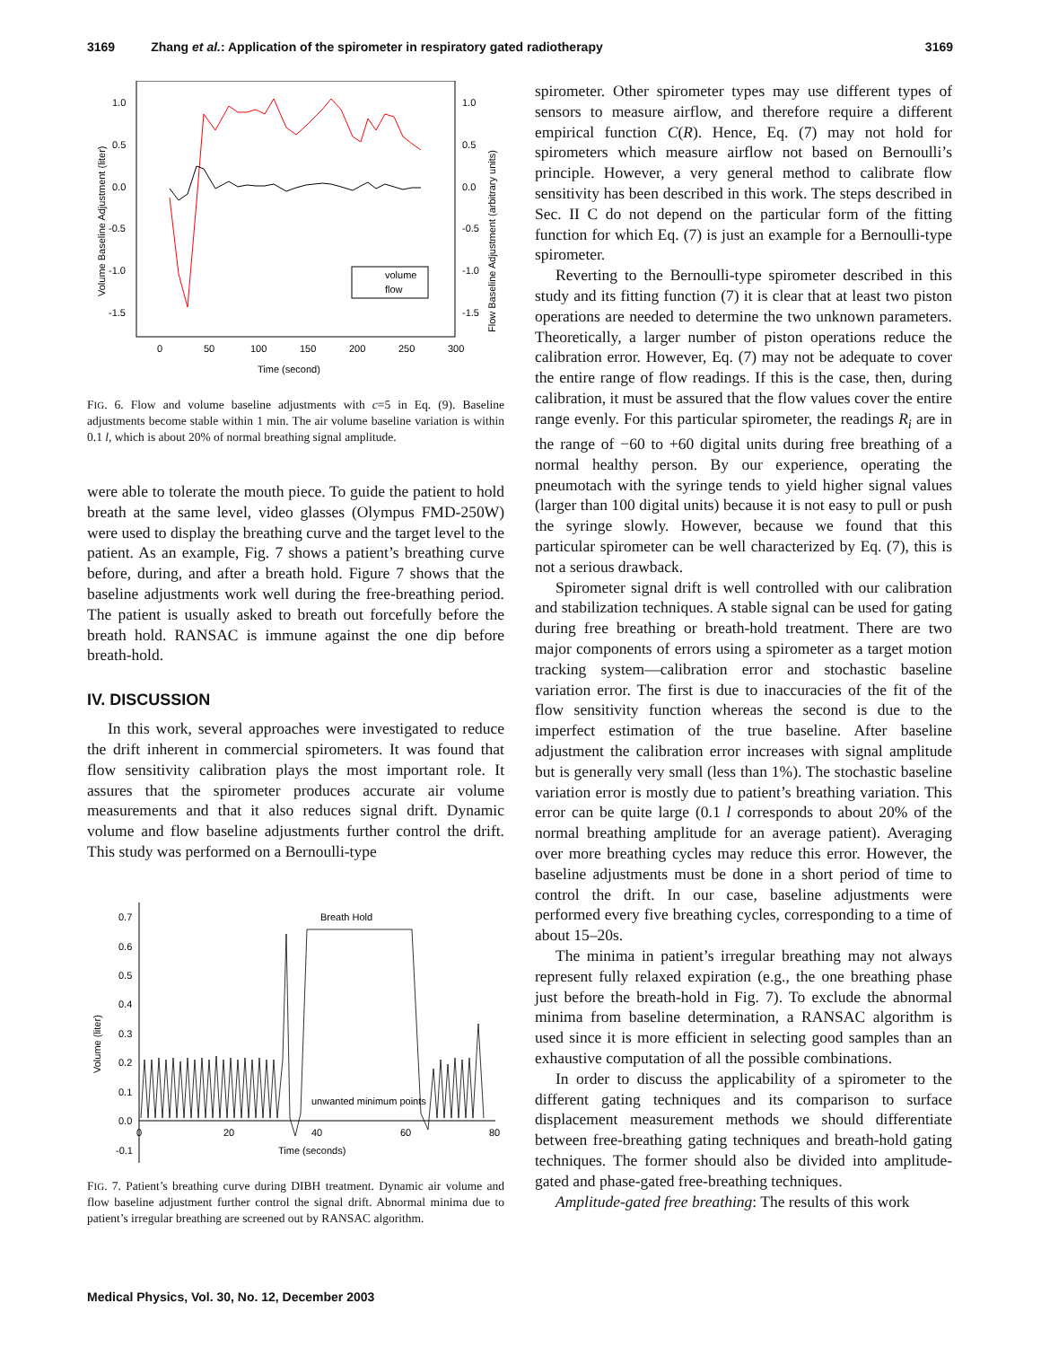3169 Zhang et al.: Application of the spirometer in respiratory gated radiotherapy 3169
Volume Baseline Adjustment (liter)
Flow Baseline Adjustment (arbitrary units)
1.0
0.5
0.0
-0.5
-1.0
-1.5
1.0
0.5
0.0
-0.5
-1.0
-1.5
0
50
100
150
200
250
300
Time (second)
volume
flow
FIG. 6. Flow and volume baseline adjustments with c=5 in Eq. (9). Baseline adjustments become stable within 1 min. The air volume baseline variation is within 0.1 l, which is about 20% of normal breathing signal amplitude.
were able to tolerate the mouth piece. To guide the patient to hold breath at the same level, video glasses (Olympus FMD-250W) were used to display the breathing curve and the target level to the patient. As an example, Fig. 7 shows a patient’s breathing curve before, during, and after a breath hold. Figure 7 shows that the baseline adjustments work well during the free-breathing period. The patient is usually asked to breath out forcefully before the breath hold. RANSAC is immune against the one dip before breath-hold.
IV. DISCUSSION
In this work, several approaches were investigated to reduce the drift inherent in commercial spirometers. It was found that flow sensitivity calibration plays the most important role. It assures that the spirometer produces accurate air volume measurements and that it also reduces signal drift. Dynamic volume and flow baseline adjustments further control the drift. This study was performed on a Bernoulli-type
Volume (liter)
0.7
0.6
0.5
0.4
0.3
0.2
0.1
0.0
-0.1
0
20
40
60
80
Time (seconds)
Breath Hold
unwanted minimum points
FIG. 7. Patient’s breathing curve during DIBH treatment. Dynamic air volume and flow baseline adjustment further control the signal drift. Abnormal minima due to patient’s irregular breathing are screened out by RANSAC algorithm.
spirometer. Other spirometer types may use different types of sensors to measure airflow, and therefore require a different empirical function C(R). Hence, Eq. (7) may not hold for spirometers which measure airflow not based on Bernoulli’s principle. However, a very general method to calibrate flow sensitivity has been described in this work. The steps described in Sec. II C do not depend on the particular form of the fitting function for which Eq. (7) is just an example for a Bernoulli-type spirometer.
Reverting to the Bernoulli-type spirometer described in this study and its fitting function (7) it is clear that at least two piston operations are needed to determine the two unknown parameters. Theoretically, a larger number of piston operations reduce the calibration error. However, Eq. (7) may not be adequate to cover the entire range of flow readings. If this is the case, then, during calibration, it must be assured that the flow values cover the entire range evenly. For this particular spirometer, the readings R<sub>i</sub> are in the range of −60 to +60 digital units during free breathing of a normal healthy person. By our experience, operating the pneumotach with the syringe tends to yield higher signal values (larger than 100 digital units) because it is not easy to pull or push the syringe slowly. However, because we found that this particular spirometer can be well characterized by Eq. (7), this is not a serious drawback.
Spirometer signal drift is well controlled with our calibration and stabilization techniques. A stable signal can be used for gating during free breathing or breath-hold treatment. There are two major components of errors using a spirometer as a target motion tracking system—calibration error and stochastic baseline variation error. The first is due to inaccuracies of the fit of the flow sensitivity function whereas the second is due to the imperfect estimation of the true baseline. After baseline adjustment the calibration error increases with signal amplitude but is generally very small (less than 1%). The stochastic baseline variation error is mostly due to patient’s breathing variation. This error can be quite large (0.1 l corresponds to about 20% of the normal breathing amplitude for an average patient). Averaging over more breathing cycles may reduce this error. However, the baseline adjustments must be done in a short period of time to control the drift. In our case, baseline adjustments were performed every five breathing cycles, corresponding to a time of about 15–20s.
The minima in patient’s irregular breathing may not always represent fully relaxed expiration (e.g., the one breathing phase just before the breath-hold in Fig. 7). To exclude the abnormal minima from baseline determination, a RANSAC algorithm is used since it is more efficient in selecting good samples than an exhaustive computation of all the possible combinations.
In order to discuss the applicability of a spirometer to the different gating techniques and its comparison to surface displacement measurement methods we should differentiate between free-breathing gating techniques and breath-hold gating techniques. The former should also be divided into amplitude-gated and phase-gated free-breathing techniques.
Amplitude-gated free breathing: The results of this work
Medical Physics, Vol. 30, No. 12, December 2003